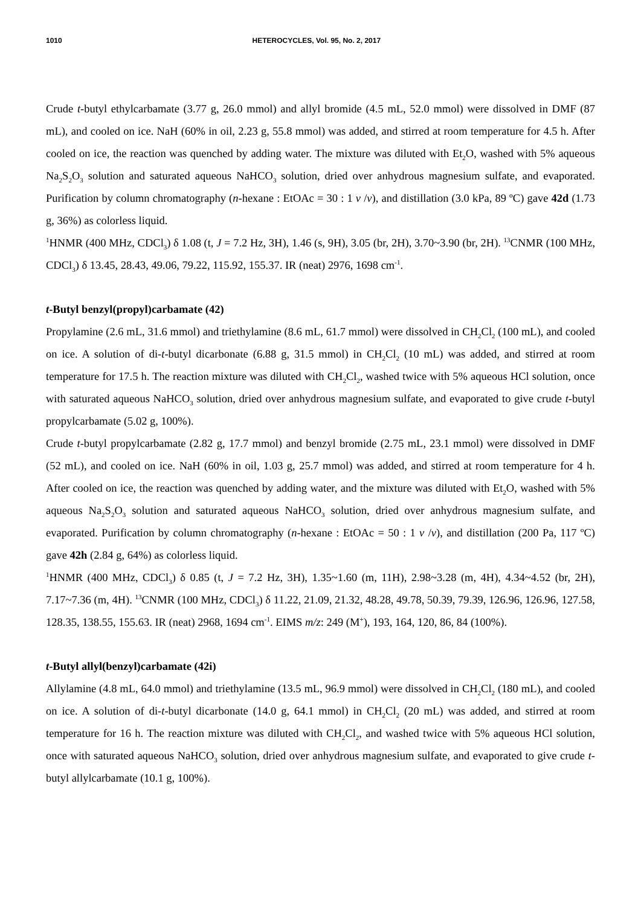1010 HETEROCYCLES, Vol. 95, No. 2, 2017
Crude t-butyl ethylcarbamate (3.77 g, 26.0 mmol) and allyl bromide (4.5 mL, 52.0 mmol) were dissolved in DMF (87 mL), and cooled on ice. NaH (60% in oil, 2.23 g, 55.8 mmol) was added, and stirred at room temperature for 4.5 h. After cooled on ice, the reaction was quenched by adding water. The mixture was diluted with Et<sub>2</sub>O, washed with 5% aqueous Na<sub>2</sub>S<sub>2</sub>O<sub>3</sub> solution and saturated aqueous NaHCO<sub>3</sub> solution, dried over anhydrous magnesium sulfate, and evaporated. Purification by column chromatography (n-hexane : EtOAc = 30 : 1 v /v), and distillation (3.0 kPa, 89 ºC) gave 42d (1.73 g, 36%) as colorless liquid.
<sup>1</sup>HNMR (400 MHz, CDCl<sub>3</sub>) δ 1.08 (t, J = 7.2 Hz, 3H), 1.46 (s, 9H), 3.05 (br, 2H), 3.70~3.90 (br, 2H). <sup>13</sup>CNMR (100 MHz, CDCl<sub>3</sub>) δ 13.45, 28.43, 49.06, 79.22, 115.92, 155.37. IR (neat) 2976, 1698 cm<sup>-1</sup>.
t-Butyl benzyl(propyl)carbamate (42)
Propylamine (2.6 mL, 31.6 mmol) and triethylamine (8.6 mL, 61.7 mmol) were dissolved in CH<sub>2</sub>Cl<sub>2</sub> (100 mL), and cooled on ice. A solution of di-t-butyl dicarbonate (6.88 g, 31.5 mmol) in CH<sub>2</sub>Cl<sub>2</sub> (10 mL) was added, and stirred at room temperature for 17.5 h. The reaction mixture was diluted with CH<sub>2</sub>Cl<sub>2</sub>, washed twice with 5% aqueous HCl solution, once with saturated aqueous NaHCO<sub>3</sub> solution, dried over anhydrous magnesium sulfate, and evaporated to give crude t-butyl propylcarbamate (5.02 g, 100%).
Crude t-butyl propylcarbamate (2.82 g, 17.7 mmol) and benzyl bromide (2.75 mL, 23.1 mmol) were dissolved in DMF (52 mL), and cooled on ice. NaH (60% in oil, 1.03 g, 25.7 mmol) was added, and stirred at room temperature for 4 h. After cooled on ice, the reaction was quenched by adding water, and the mixture was diluted with Et<sub>2</sub>O, washed with 5% aqueous Na<sub>2</sub>S<sub>2</sub>O<sub>3</sub> solution and saturated aqueous NaHCO<sub>3</sub> solution, dried over anhydrous magnesium sulfate, and evaporated. Purification by column chromatography (n-hexane : EtOAc = 50 : 1 v /v), and distillation (200 Pa, 117 ºC) gave 42h (2.84 g, 64%) as colorless liquid.
<sup>1</sup>HNMR (400 MHz, CDCl<sub>3</sub>) δ 0.85 (t, J = 7.2 Hz, 3H), 1.35~1.60 (m, 11H), 2.98~3.28 (m, 4H), 4.34~4.52 (br, 2H), 7.17~7.36 (m, 4H). <sup>13</sup>CNMR (100 MHz, CDCl<sub>3</sub>) δ 11.22, 21.09, 21.32, 48.28, 49.78, 50.39, 79.39, 126.96, 126.96, 127.58, 128.35, 138.55, 155.63. IR (neat) 2968, 1694 cm<sup>-1</sup>. EIMS m/z: 249 (M<sup>+</sup>), 193, 164, 120, 86, 84 (100%).
t-Butyl allyl(benzyl)carbamate (42i)
Allylamine (4.8 mL, 64.0 mmol) and triethylamine (13.5 mL, 96.9 mmol) were dissolved in CH<sub>2</sub>Cl<sub>2</sub> (180 mL), and cooled on ice. A solution of di-t-butyl dicarbonate (14.0 g, 64.1 mmol) in CH<sub>2</sub>Cl<sub>2</sub> (20 mL) was added, and stirred at room temperature for 16 h. The reaction mixture was diluted with CH<sub>2</sub>Cl<sub>2</sub>, and washed twice with 5% aqueous HCl solution, once with saturated aqueous NaHCO<sub>3</sub> solution, dried over anhydrous magnesium sulfate, and evaporated to give crude t-butyl allylcarbamate (10.1 g, 100%).